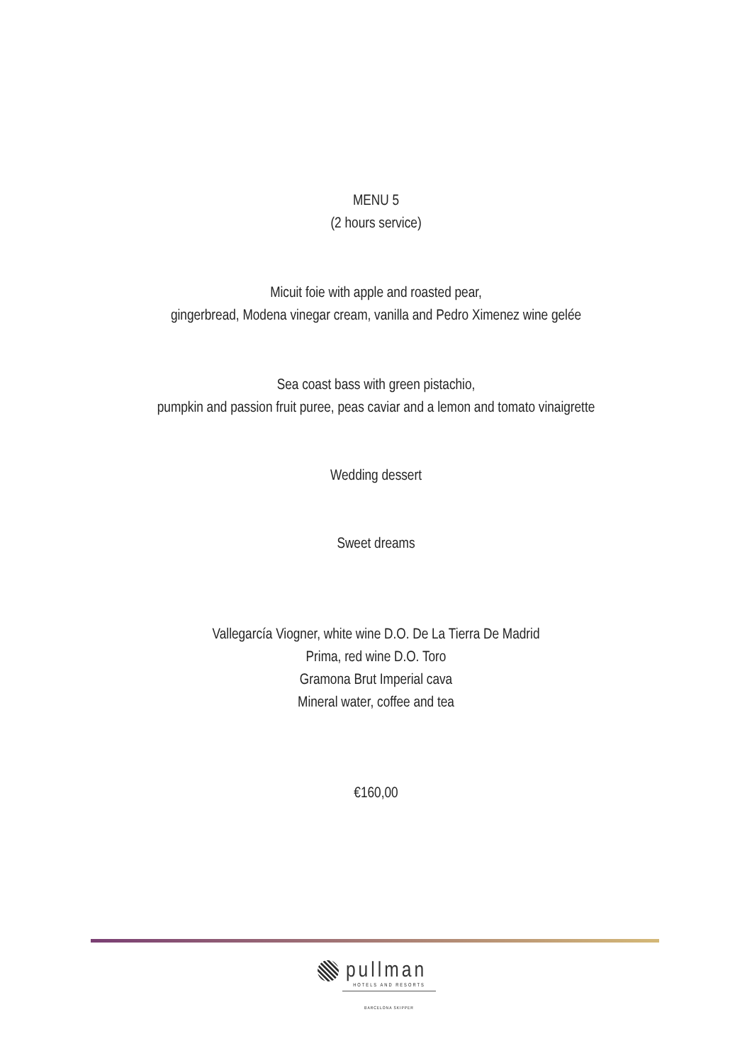MENU 5
(2 hours service)
Micuit foie with apple and roasted pear,
gingerbread, Modena vinegar cream, vanilla and Pedro Ximenez wine gelée
Sea coast bass with green pistachio,
pumpkin and passion fruit puree, peas caviar and a lemon and tomato vinaigrette
Wedding dessert
Sweet dreams
Vallegarcía Viogner, white wine D.O. De La Tierra De Madrid
Prima, red wine D.O. Toro
Gramona Brut Imperial cava
Mineral water, coffee and tea
€160,00
pullman
HOTELS AND RESORTS
BARCELONA SKIPPER